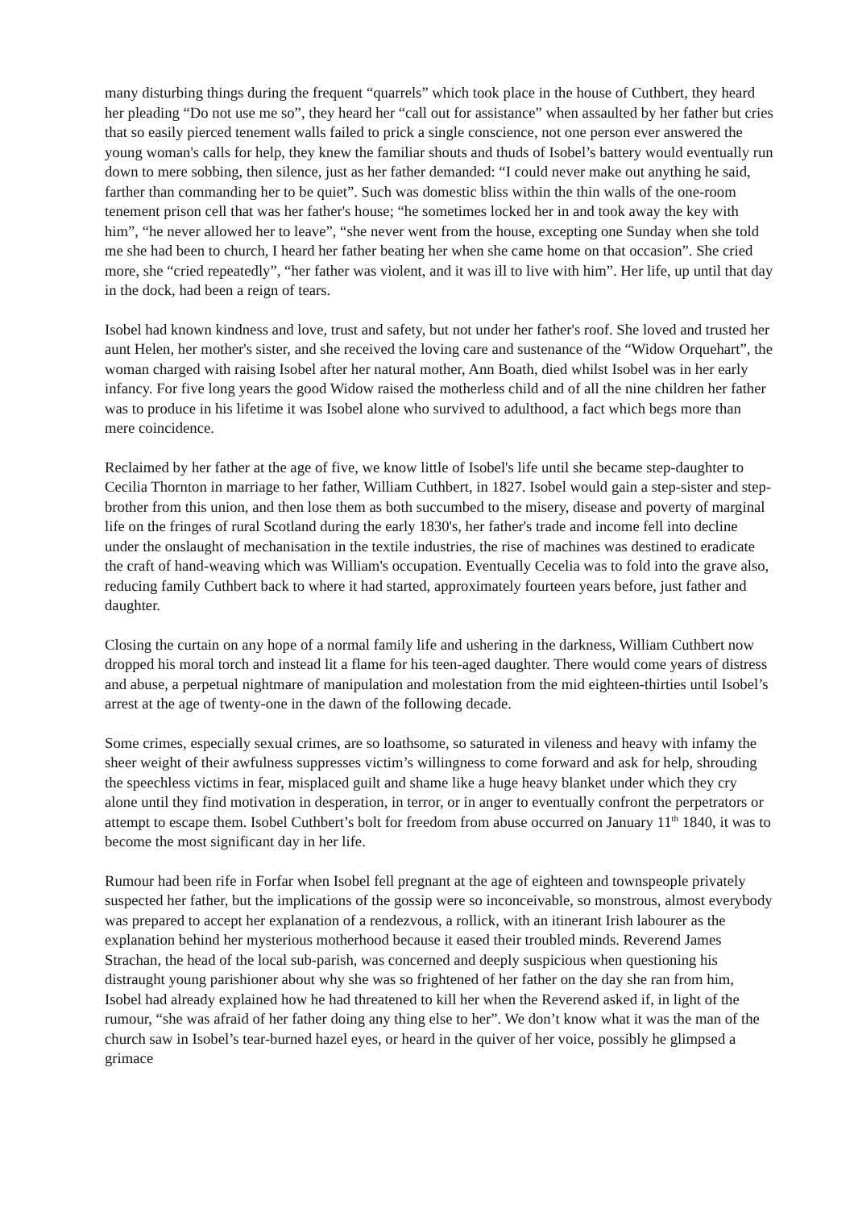many disturbing things during the frequent “quarrels” which took place in the house of Cuthbert, they heard her pleading “Do not use me so”, they heard her “call out for assistance” when assaulted by her father but cries that so easily pierced tenement walls failed to prick a single conscience, not one person ever answered the young woman's calls for help, they knew the familiar shouts and thuds of Isobel’s battery would eventually run down to mere sobbing, then silence, just as her father demanded: “I could never make out anything he said, farther than commanding her to be quiet”. Such was domestic bliss within the thin walls of the one-room tenement prison cell that was her father's house; “he sometimes locked her in and took away the key with him”, “he never allowed her to leave”, “she never went from the house, excepting one Sunday when she told me she had been to church, I heard her father beating her when she came home on that occasion”. She cried more, she “cried repeatedly”, “her father was violent, and it was ill to live with him”. Her life, up until that day in the dock, had been a reign of tears.
Isobel had known kindness and love, trust and safety, but not under her father's roof. She loved and trusted her aunt Helen, her mother's sister, and she received the loving care and sustenance of the “Widow Orquehart”, the woman charged with raising Isobel after her natural mother, Ann Boath, died whilst Isobel was in her early infancy. For five long years the good Widow raised the motherless child and of all the nine children her father was to produce in his lifetime it was Isobel alone who survived to adulthood, a fact which begs more than mere coincidence.
Reclaimed by her father at the age of five, we know little of Isobel's life until she became step-daughter to Cecilia Thornton in marriage to her father, William Cuthbert, in 1827. Isobel would gain a step-sister and step-brother from this union, and then lose them as both succumbed to the misery, disease and poverty of marginal life on the fringes of rural Scotland during the early 1830's, her father's trade and income fell into decline under the onslaught of mechanisation in the textile industries, the rise of machines was destined to eradicate the craft of hand-weaving which was William's occupation. Eventually Cecelia was to fold into the grave also, reducing family Cuthbert back to where it had started, approximately fourteen years before, just father and daughter.
Closing the curtain on any hope of a normal family life and ushering in the darkness, William Cuthbert now dropped his moral torch and instead lit a flame for his teen-aged daughter. There would come years of distress and abuse, a perpetual nightmare of manipulation and molestation from the mid eighteen-thirties until Isobel’s arrest at the age of twenty-one in the dawn of the following decade.
Some crimes, especially sexual crimes, are so loathsome, so saturated in vileness and heavy with infamy the sheer weight of their awfulness suppresses victim’s willingness to come forward and ask for help, shrouding the speechless victims in fear, misplaced guilt and shame like a huge heavy blanket under which they cry alone until they find motivation in desperation, in terror, or in anger to eventually confront the perpetrators or attempt to escape them. Isobel Cuthbert’s bolt for freedom from abuse occurred on January 11<sup>th</sup> 1840, it was to become the most significant day in her life.
Rumour had been rife in Forfar when Isobel fell pregnant at the age of eighteen and townspeople privately suspected her father, but the implications of the gossip were so inconceivable, so monstrous, almost everybody was prepared to accept her explanation of a rendezvous, a rollick, with an itinerant Irish labourer as the explanation behind her mysterious motherhood because it eased their troubled minds. Reverend James Strachan, the head of the local sub-parish, was concerned and deeply suspicious when questioning his distraught young parishioner about why she was so frightened of her father on the day she ran from him, Isobel had already explained how he had threatened to kill her when the Reverend asked if, in light of the rumour, “she was afraid of her father doing any thing else to her”. We don’t know what it was the man of the church saw in Isobel’s tear-burned hazel eyes, or heard in the quiver of her voice, possibly he glimpsed a grimace